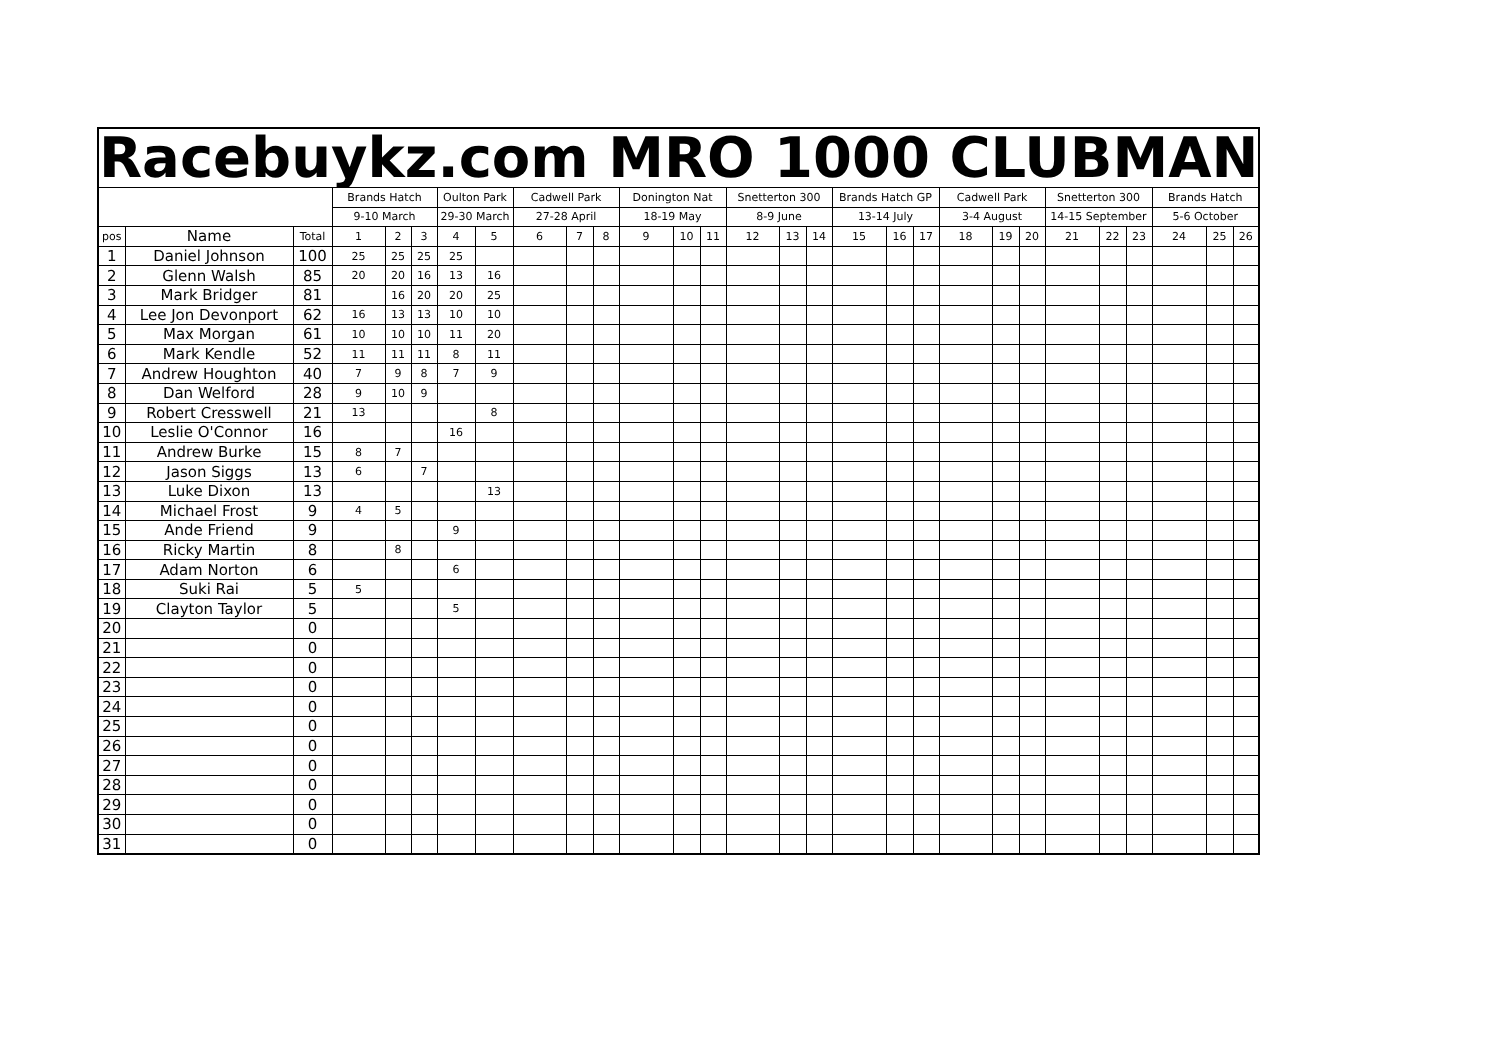| Racebuykz.com MRO 1000 CLUBMAN | | | | | | | | | | | | | | | | | | | | | | | | | | | | |
| --- | --- | --- | --- | --- | --- | --- | --- | --- | --- | --- | --- | --- | --- | --- | --- | --- | --- | --- | --- | --- | --- | --- | --- | --- | --- | --- | --- | --- |
| | | | Brands Hatch | | | Oulton Park | | Cadwell Park | | | Donington Nat | | | Snetterton 300 | | | Brands Hatch GP | | | Cadwell Park | | | Snetterton 300 | | | Brands Hatch | | |
| | | | 9-10 March | | | 29-30 March | | 27-28 April | | | 18-19 May | | | 8-9 June | | | 13-14 July | | | 3-4 August | | | 14-15 September | | | 5-6 October | | |
| pos | Name | Total | 1 | 2 | 3 | 4 | 5 | 6 | 7 | 8 | 9 | 10 | 11 | 12 | 13 | 14 | 15 | 16 | 17 | 18 | 19 | 20 | 21 | 22 | 23 | 24 | 25 | 26 |
| 1 | Daniel Johnson | 100 | 25 | 25 | 25 | 25 | | | | | | | | | | | | | | | | | | | | | | |
| 2 | Glenn Walsh | 85 | 20 | 20 | 16 | 13 | 16 | | | | | | | | | | | | | | | | | | | | | |
| 3 | Mark Bridger | 81 | | 16 | 20 | 20 | 25 | | | | | | | | | | | | | | | | | | | | | |
| 4 | Lee Jon Devonport | 62 | 16 | 13 | 13 | 10 | 10 | | | | | | | | | | | | | | | | | | | | | |
| 5 | Max Morgan | 61 | 10 | 10 | 10 | 11 | 20 | | | | | | | | | | | | | | | | | | | | | |
| 6 | Mark Kendle | 52 | 11 | 11 | 11 | 8 | 11 | | | | | | | | | | | | | | | | | | | | | |
| 7 | Andrew Houghton | 40 | 7 | 9 | 8 | 7 | 9 | | | | | | | | | | | | | | | | | | | | | |
| 8 | Dan Welford | 28 | 9 | 10 | 9 | | | | | | | | | | | | | | | | | | | | | | | |
| 9 | Robert Cresswell | 21 | 13 | | | | 8 | | | | | | | | | | | | | | | | | | | | | |
| 10 | Leslie O'Connor | 16 | | | | 16 | | | | | | | | | | | | | | | | | | | | | | |
| 11 | Andrew Burke | 15 | 8 | 7 | | | | | | | | | | | | | | | | | | | | | | | | |
| 12 | Jason Siggs | 13 | 6 | | 7 | | | | | | | | | | | | | | | | | | | | | | | |
| 13 | Luke Dixon | 13 | | | | | 13 | | | | | | | | | | | | | | | | | | | | | |
| 14 | Michael Frost | 9 | 4 | 5 | | | | | | | | | | | | | | | | | | | | | | | | |
| 15 | Ande Friend | 9 | | | | 9 | | | | | | | | | | | | | | | | | | | | | | |
| 16 | Ricky Martin | 8 | | 8 | | | | | | | | | | | | | | | | | | | | | | | | |
| 17 | Adam Norton | 6 | | | | 6 | | | | | | | | | | | | | | | | | | | | | | |
| 18 | Suki Rai | 5 | 5 | | | | | | | | | | | | | | | | | | | | | | | | | |
| 19 | Clayton Taylor | 5 | | | | 5 | | | | | | | | | | | | | | | | | | | | | | |
| 20 | | 0 | | | | | | | | | | | | | | | | | | | | | | | | | | |
| 21 | | 0 | | | | | | | | | | | | | | | | | | | | | | | | | | |
| 22 | | 0 | | | | | | | | | | | | | | | | | | | | | | | | | | |
| 23 | | 0 | | | | | | | | | | | | | | | | | | | | | | | | | | |
| 24 | | 0 | | | | | | | | | | | | | | | | | | | | | | | | | | |
| 25 | | 0 | | | | | | | | | | | | | | | | | | | | | | | | | | |
| 26 | | 0 | | | | | | | | | | | | | | | | | | | | | | | | | | |
| 27 | | 0 | | | | | | | | | | | | | | | | | | | | | | | | | | |
| 28 | | 0 | | | | | | | | | | | | | | | | | | | | | | | | | | |
| 29 | | 0 | | | | | | | | | | | | | | | | | | | | | | | | | | |
| 30 | | 0 | | | | | | | | | | | | | | | | | | | | | | | | | | |
| 31 | | 0 | | | | | | | | | | | | | | | | | | | | | | | | | | |